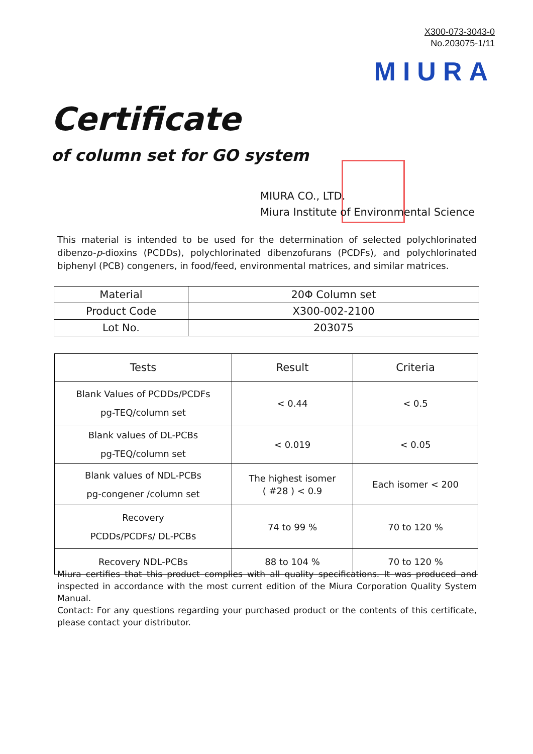X300-073-3043-0
No.203075-1/11
MIURA
Certificate
of column set for GO system
MIURA CO., LTD.
Miura Institute of Environmental Science
This material is intended to be used for the determination of selected polychlorinated dibenzo-p-dioxins (PCDDs), polychlorinated dibenzofurans (PCDFs), and polychlorinated biphenyl (PCB) congeners, in food/feed, environmental matrices, and similar matrices.
| Material | 20Φ Column set |
| Product Code | X300-002-2100 |
| Lot No. | 203075 |
| Tests | Result | Criteria |
| --- | --- | --- |
| Blank Values of PCDDs/PCDFs pg-TEQ/column set | < 0.44 | < 0.5 |
| Blank values of DL-PCBs pg-TEQ/column set | < 0.019 | < 0.05 |
| Blank values of NDL-PCBs pg-congener /column set | The highest isomer ( #28 ) < 0.9 | Each isomer < 200 |
| Recovery PCDDs/PCDFs/ DL-PCBs | 74 to 99 % | 70 to 120 % |
| Recovery NDL-PCBs | 88 to 104 % | 70 to 120 % |
Miura certifies that this product complies with all quality specifications. It was produced and inspected in accordance with the most current edition of the Miura Corporation Quality System Manual.
Contact: For any questions regarding your purchased product or the contents of this certificate, please contact your distributor.